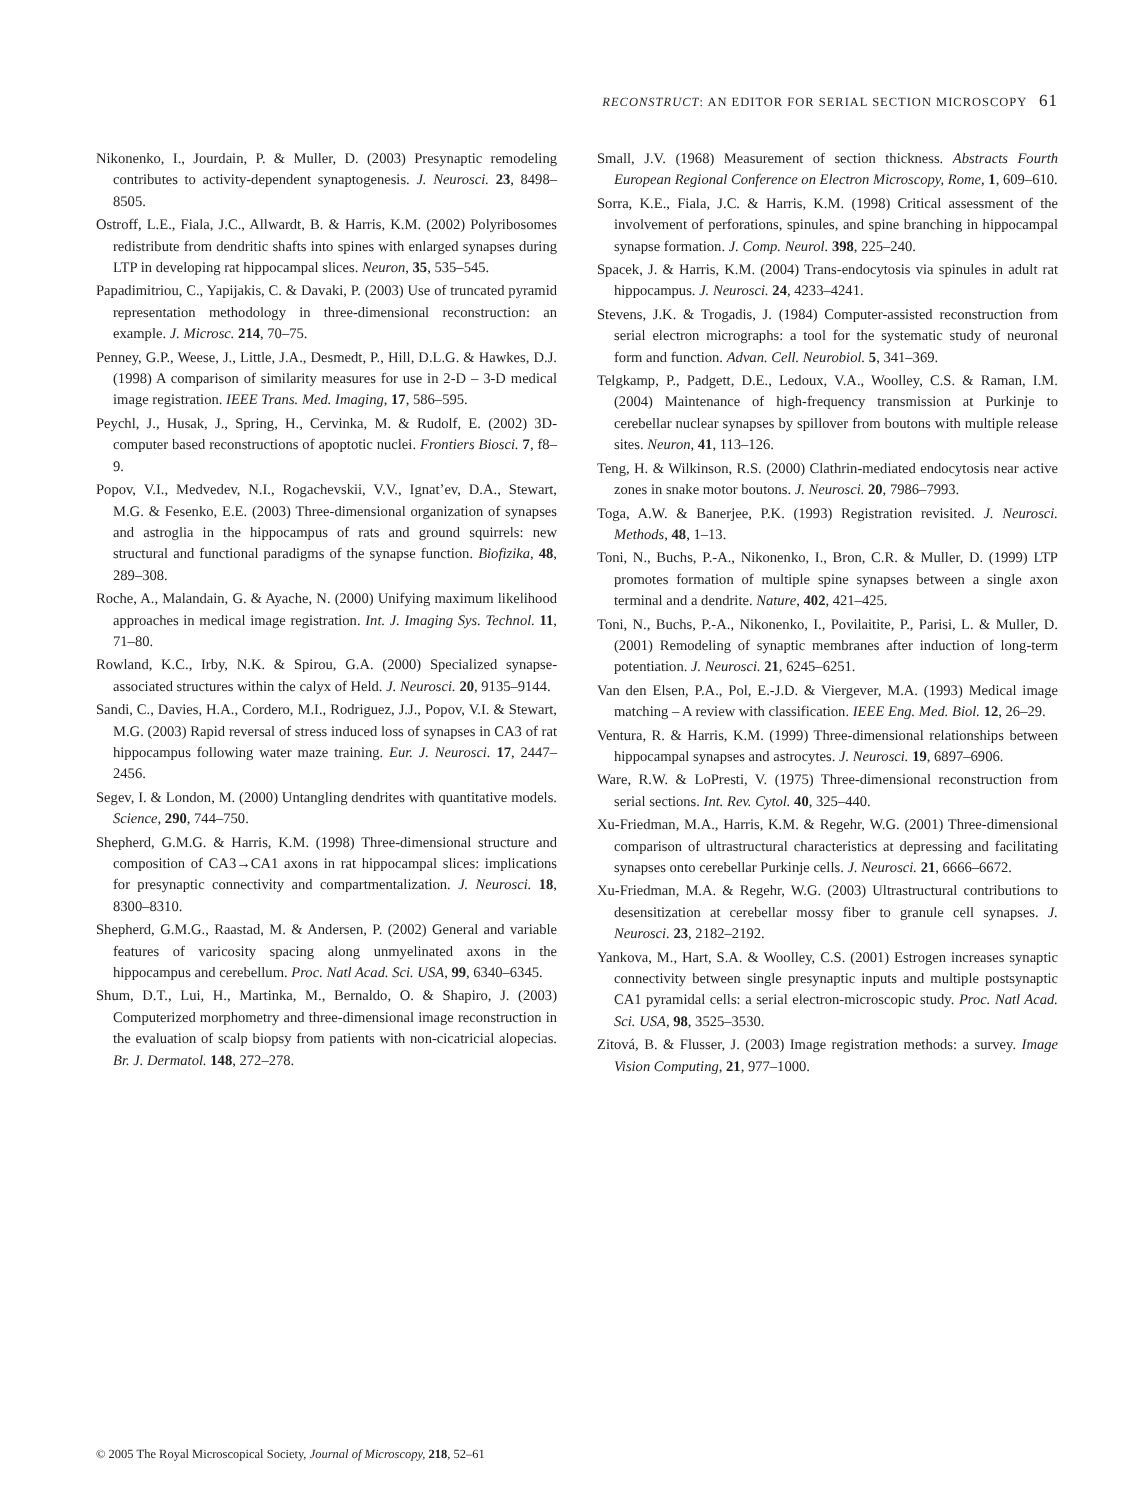RECONSTRUCT: AN EDITOR FOR SERIAL SECTION MICROSCOPY 61
Nikonenko, I., Jourdain, P. & Muller, D. (2003) Presynaptic remodeling contributes to activity-dependent synaptogenesis. J. Neurosci. 23, 8498–8505.
Ostroff, L.E., Fiala, J.C., Allwardt, B. & Harris, K.M. (2002) Polyribosomes redistribute from dendritic shafts into spines with enlarged synapses during LTP in developing rat hippocampal slices. Neuron, 35, 535–545.
Papadimitriou, C., Yapijakis, C. & Davaki, P. (2003) Use of truncated pyramid representation methodology in three-dimensional reconstruction: an example. J. Microsc. 214, 70–75.
Penney, G.P., Weese, J., Little, J.A., Desmedt, P., Hill, D.L.G. & Hawkes, D.J. (1998) A comparison of similarity measures for use in 2-D – 3-D medical image registration. IEEE Trans. Med. Imaging, 17, 586–595.
Peychl, J., Husak, J., Spring, H., Cervinka, M. & Rudolf, E. (2002) 3D-computer based reconstructions of apoptotic nuclei. Frontiers Biosci. 7, f8–9.
Popov, V.I., Medvedev, N.I., Rogachevskii, V.V., Ignat’ev, D.A., Stewart, M.G. & Fesenko, E.E. (2003) Three-dimensional organization of synapses and astroglia in the hippocampus of rats and ground squirrels: new structural and functional paradigms of the synapse function. Biofizika, 48, 289–308.
Roche, A., Malandain, G. & Ayache, N. (2000) Unifying maximum likelihood approaches in medical image registration. Int. J. Imaging Sys. Technol. 11, 71–80.
Rowland, K.C., Irby, N.K. & Spirou, G.A. (2000) Specialized synapse-associated structures within the calyx of Held. J. Neurosci. 20, 9135–9144.
Sandi, C., Davies, H.A., Cordero, M.I., Rodriguez, J.J., Popov, V.I. & Stewart, M.G. (2003) Rapid reversal of stress induced loss of synapses in CA3 of rat hippocampus following water maze training. Eur. J. Neurosci. 17, 2447–2456.
Segev, I. & London, M. (2000) Untangling dendrites with quantitative models. Science, 290, 744–750.
Shepherd, G.M.G. & Harris, K.M. (1998) Three-dimensional structure and composition of CA3→CA1 axons in rat hippocampal slices: implications for presynaptic connectivity and compartmentalization. J. Neurosci. 18, 8300–8310.
Shepherd, G.M.G., Raastad, M. & Andersen, P. (2002) General and variable features of varicosity spacing along unmyelinated axons in the hippocampus and cerebellum. Proc. Natl Acad. Sci. USA, 99, 6340–6345.
Shum, D.T., Lui, H., Martinka, M., Bernaldo, O. & Shapiro, J. (2003) Computerized morphometry and three-dimensional image reconstruction in the evaluation of scalp biopsy from patients with non-cicatricial alopecias. Br. J. Dermatol. 148, 272–278.
Small, J.V. (1968) Measurement of section thickness. Abstracts Fourth European Regional Conference on Electron Microscopy, Rome, 1, 609–610.
Sorra, K.E., Fiala, J.C. & Harris, K.M. (1998) Critical assessment of the involvement of perforations, spinules, and spine branching in hippocampal synapse formation. J. Comp. Neurol. 398, 225–240.
Spacek, J. & Harris, K.M. (2004) Trans-endocytosis via spinules in adult rat hippocampus. J. Neurosci. 24, 4233–4241.
Stevens, J.K. & Trogadis, J. (1984) Computer-assisted reconstruction from serial electron micrographs: a tool for the systematic study of neuronal form and function. Advan. Cell. Neurobiol. 5, 341–369.
Telgkamp, P., Padgett, D.E., Ledoux, V.A., Woolley, C.S. & Raman, I.M. (2004) Maintenance of high-frequency transmission at Purkinje to cerebellar nuclear synapses by spillover from boutons with multiple release sites. Neuron, 41, 113–126.
Teng, H. & Wilkinson, R.S. (2000) Clathrin-mediated endocytosis near active zones in snake motor boutons. J. Neurosci. 20, 7986–7993.
Toga, A.W. & Banerjee, P.K. (1993) Registration revisited. J. Neurosci. Methods, 48, 1–13.
Toni, N., Buchs, P.-A., Nikonenko, I., Bron, C.R. & Muller, D. (1999) LTP promotes formation of multiple spine synapses between a single axon terminal and a dendrite. Nature, 402, 421–425.
Toni, N., Buchs, P.-A., Nikonenko, I., Povilaitite, P., Parisi, L. & Muller, D. (2001) Remodeling of synaptic membranes after induction of long-term potentiation. J. Neurosci. 21, 6245–6251.
Van den Elsen, P.A., Pol, E.-J.D. & Viergever, M.A. (1993) Medical image matching – A review with classification. IEEE Eng. Med. Biol. 12, 26–29.
Ventura, R. & Harris, K.M. (1999) Three-dimensional relationships between hippocampal synapses and astrocytes. J. Neurosci. 19, 6897–6906.
Ware, R.W. & LoPresti, V. (1975) Three-dimensional reconstruction from serial sections. Int. Rev. Cytol. 40, 325–440.
Xu-Friedman, M.A., Harris, K.M. & Regehr, W.G. (2001) Three-dimensional comparison of ultrastructural characteristics at depressing and facilitating synapses onto cerebellar Purkinje cells. J. Neurosci. 21, 6666–6672.
Xu-Friedman, M.A. & Regehr, W.G. (2003) Ultrastructural contributions to desensitization at cerebellar mossy fiber to granule cell synapses. J. Neurosci. 23, 2182–2192.
Yankova, M., Hart, S.A. & Woolley, C.S. (2001) Estrogen increases synaptic connectivity between single presynaptic inputs and multiple postsynaptic CA1 pyramidal cells: a serial electron-microscopic study. Proc. Natl Acad. Sci. USA, 98, 3525–3530.
Zitová, B. & Flusser, J. (2003) Image registration methods: a survey. Image Vision Computing, 21, 977–1000.
© 2005 The Royal Microscopical Society, Journal of Microscopy, 218, 52–61